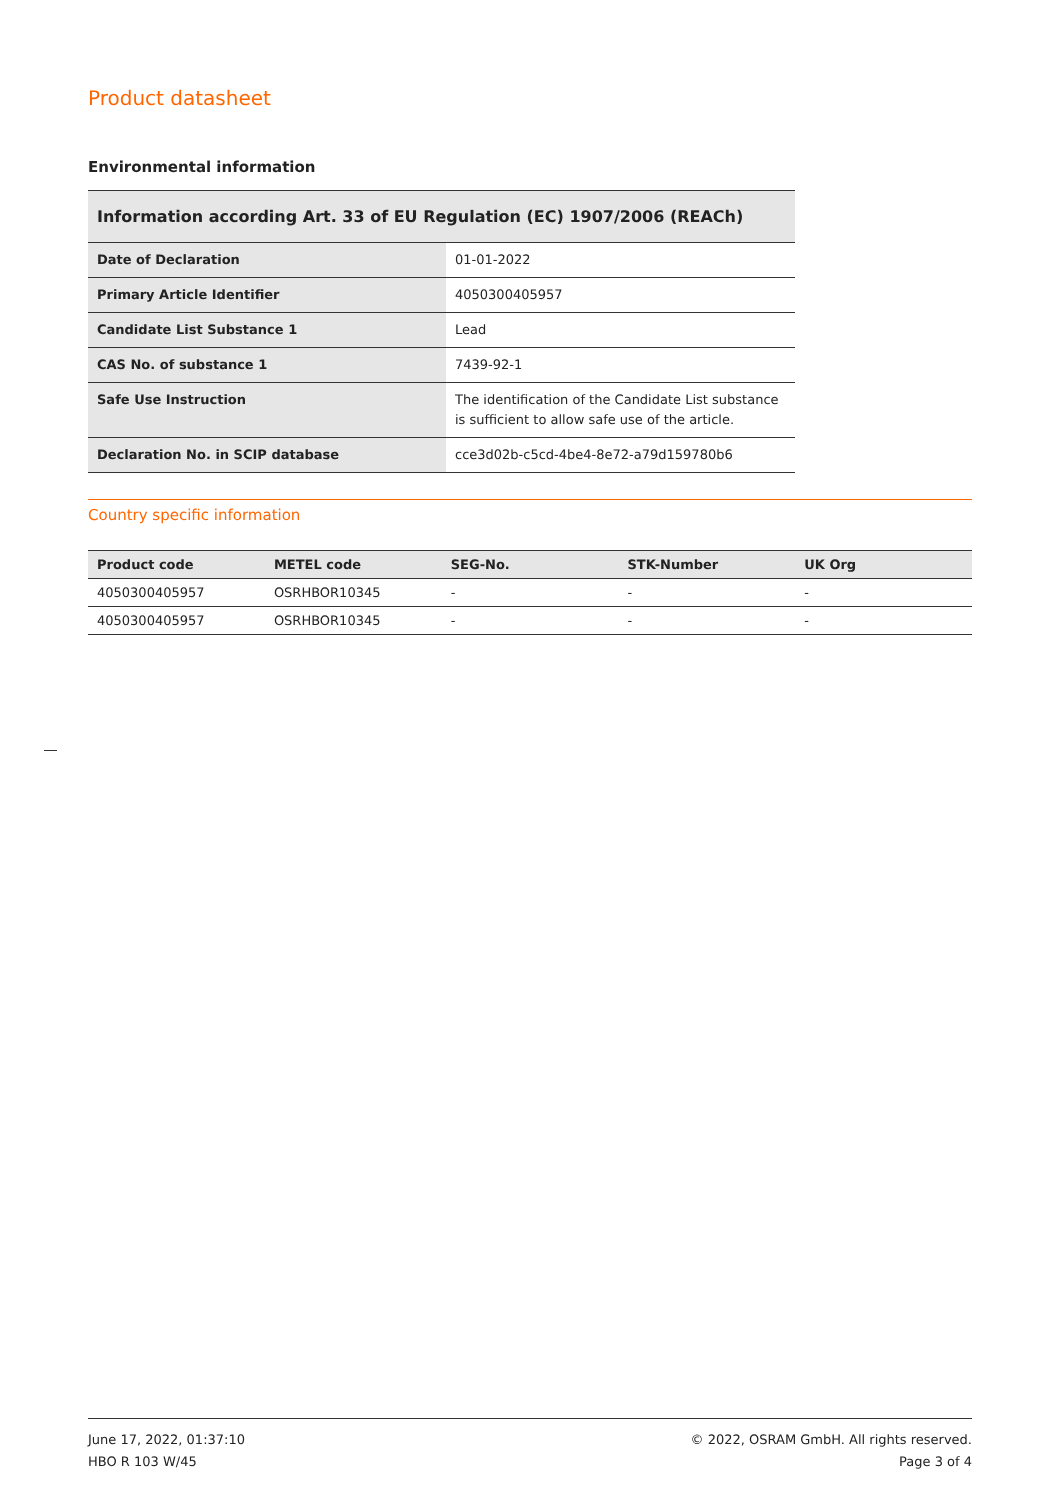Product datasheet
Environmental information
| Information according Art. 33 of EU Regulation (EC) 1907/2006 (REACh) | |
| --- | --- |
| Date of Declaration | 01-01-2022 |
| Primary Article Identifier | 4050300405957 |
| Candidate List Substance 1 | Lead |
| CAS No. of substance 1 | 7439-92-1 |
| Safe Use Instruction | The identification of the Candidate List substance is sufficient to allow safe use of the article. |
| Declaration No. in SCIP database | cce3d02b-c5cd-4be4-8e72-a79d159780b6 |
Country specific information
| Product code | METEL code | SEG-No. | STK-Number | UK Org |
| --- | --- | --- | --- | --- |
| 4050300405957 | OSRHBOR10345 | - | - | - |
| 4050300405957 | OSRHBOR10345 | - | - | - |
June 17, 2022, 01:37:10
HBO R 103 W/45
© 2022, OSRAM GmbH. All rights reserved.
Page 3 of 4